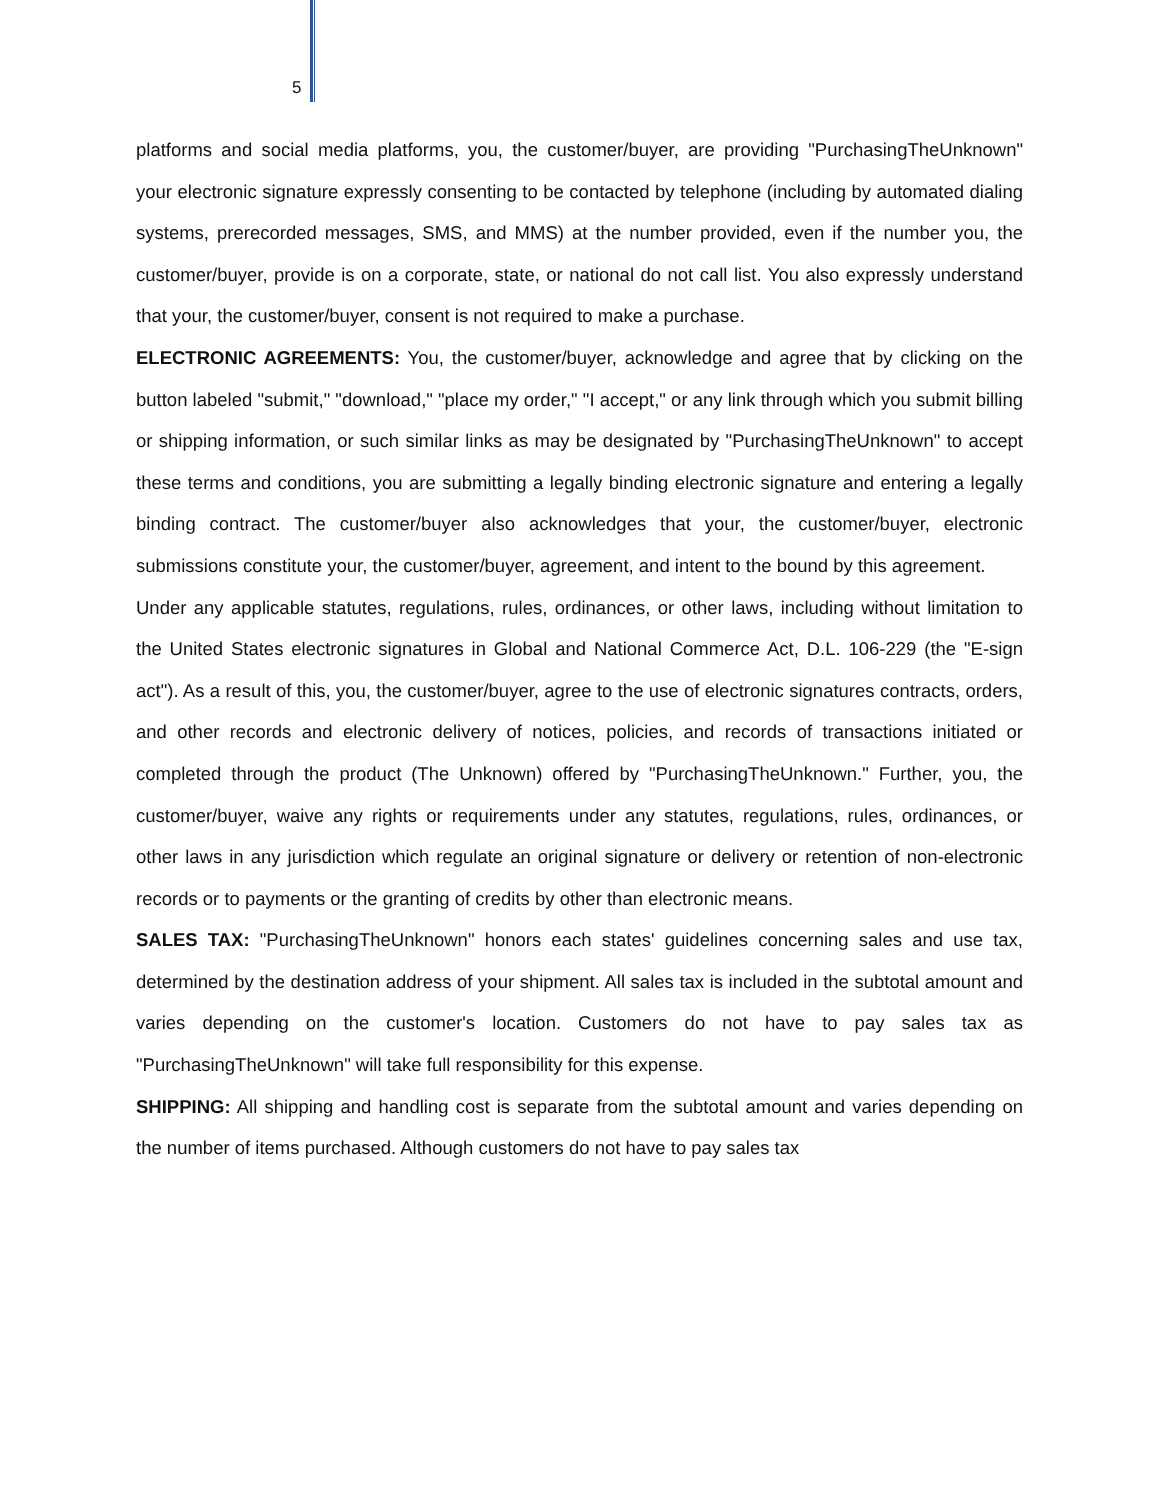5
platforms and social media platforms, you, the customer/buyer, are providing "PurchasingTheUnknown" your electronic signature expressly consenting to be contacted by telephone (including by automated dialing systems, prerecorded messages, SMS, and MMS) at the number provided, even if the number you, the customer/buyer, provide is on a corporate, state, or national do not call list. You also expressly understand that your, the customer/buyer, consent is not required to make a purchase.
ELECTRONIC AGREEMENTS: You, the customer/buyer, acknowledge and agree that by clicking on the button labeled "submit," "download," "place my order," "I accept," or any link through which you submit billing or shipping information, or such similar links as may be designated by "PurchasingTheUnknown" to accept these terms and conditions, you are submitting a legally binding electronic signature and entering a legally binding contract. The customer/buyer also acknowledges that your, the customer/buyer, electronic submissions constitute your, the customer/buyer, agreement, and intent to the bound by this agreement.
Under any applicable statutes, regulations, rules, ordinances, or other laws, including without limitation to the United States electronic signatures in Global and National Commerce Act, D.L. 106-229 (the "E-sign act"). As a result of this, you, the customer/buyer, agree to the use of electronic signatures contracts, orders, and other records and electronic delivery of notices, policies, and records of transactions initiated or completed through the product (The Unknown) offered by "PurchasingTheUnknown." Further, you, the customer/buyer, waive any rights or requirements under any statutes, regulations, rules, ordinances, or other laws in any jurisdiction which regulate an original signature or delivery or retention of non-electronic records or to payments or the granting of credits by other than electronic means.
SALES TAX: "PurchasingTheUnknown" honors each states' guidelines concerning sales and use tax, determined by the destination address of your shipment. All sales tax is included in the subtotal amount and varies depending on the customer's location. Customers do not have to pay sales tax as "PurchasingTheUnknown" will take full responsibility for this expense.
SHIPPING: All shipping and handling cost is separate from the subtotal amount and varies depending on the number of items purchased. Although customers do not have to pay sales tax